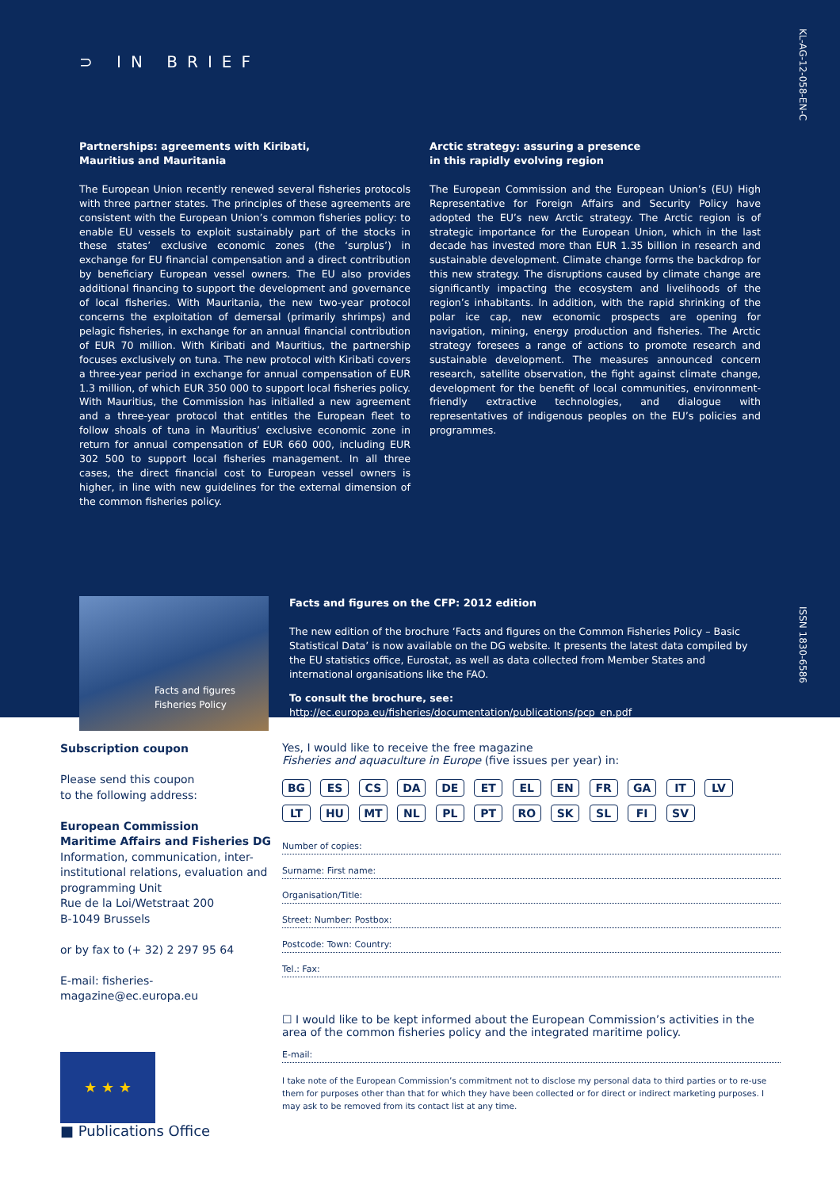KL-AG-12-058-EN-C
ISSN 1830-6586
⊃ IN BRIEF
Partnerships: agreements with Kiribati,
Mauritius and Mauritania
The European Union recently renewed several fisheries protocols with three partner states. The principles of these agreements are consistent with the European Union’s common fisheries policy: to enable EU vessels to exploit sustainably part of the stocks in these states’ exclusive economic zones (the ‘surplus’) in exchange for EU financial compensation and a direct contribution by beneficiary European vessel owners. The EU also provides additional financing to support the development and governance of local fisheries. With Mauritania, the new two-year protocol concerns the exploitation of demersal (primarily shrimps) and pelagic fisheries, in exchange for an annual financial contribution of EUR 70 million. With Kiribati and Mauritius, the partnership focuses exclusively on tuna. The new protocol with Kiribati covers a three-year period in exchange for annual compensation of EUR 1.3 million, of which EUR 350 000 to support local fisheries policy. With Mauritius, the Commission has initialled a new agreement and a three-year protocol that entitles the European fleet to follow shoals of tuna in Mauritius’ exclusive economic zone in return for annual compensation of EUR 660 000, including EUR 302 500 to support local fisheries management. In all three cases, the direct financial cost to European vessel owners is higher, in line with new guidelines for the external dimension of the common fisheries policy.
Arctic strategy: assuring a presence
in this rapidly evolving region
The European Commission and the European Union’s (EU) High Representative for Foreign Affairs and Security Policy have adopted the EU’s new Arctic strategy. The Arctic region is of strategic importance for the European Union, which in the last decade has invested more than EUR 1.35 billion in research and sustainable development. Climate change forms the backdrop for this new strategy. The disruptions caused by climate change are significantly impacting the ecosystem and livelihoods of the region’s inhabitants. In addition, with the rapid shrinking of the polar ice cap, new economic prospects are opening for navigation, mining, energy production and fisheries. The Arctic strategy foresees a range of actions to promote research and sustainable development. The measures announced concern research, satellite observation, the fight against climate change, development for the benefit of local communities, environment-friendly extractive technologies, and dialogue with representatives of indigenous peoples on the EU’s policies and programmes.
Facts and figures
Fisheries Policy
Facts and figures on the CFP: 2012 edition
The new edition of the brochure ‘Facts and figures on the Common Fisheries Policy – Basic Statistical Data’ is now available on the DG website. It presents the latest data compiled by the EU statistics office, Eurostat, as well as data collected from Member States and international organisations like the FAO.
To consult the brochure, see:
http://ec.europa.eu/fisheries/documentation/publications/pcp_en.pdf
Subscription coupon
Please send this coupon
to the following address:
European Commission
Maritime Affairs and Fisheries DG
Information, communication, inter-institutional relations, evaluation and programming Unit
Rue de la Loi/Wetstraat 200
B-1049 Brussels
or by fax to (+ 32) 2 297 95 64
E-mail: fisheries-magazine@ec.europa.eu
★ ★ ★
■ Publications Office
Yes, I would like to receive the free magazine
Fisheries and aquaculture in Europe (five issues per year) in:
BG ES CS DA DE ET EL EN FR GA IT LV
LT HU MT NL PL PT RO SK SL FI SV
Number of copies:
Surname: First name:
Organisation/Title:
Street: Number: Postbox:
Postcode: Town: Country:
Tel.: Fax:
☐ I would like to be kept informed about the European Commission’s activities in the area of the common fisheries policy and the integrated maritime policy.
E-mail:
I take note of the European Commission’s commitment not to disclose my personal data to third parties or to re-use them for purposes other than that for which they have been collected or for direct or indirect marketing purposes. I may ask to be removed from its contact list at any time.